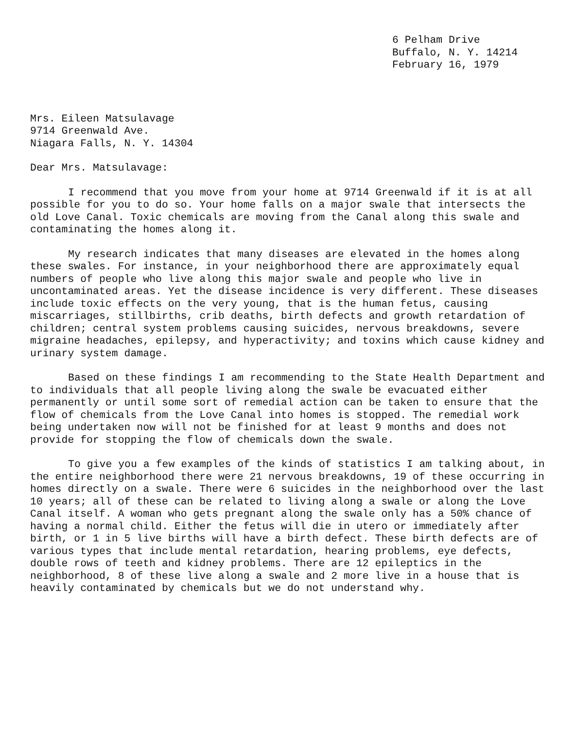6 Pelham Drive Buffalo, N. Y. 14214 February 16, 1979
Mrs. Eileen Matsulavage 9714 Greenwald Ave. Niagara Falls, N. Y. 14304
Dear Mrs. Matsulavage:
I recommend that you move from your home at 9714 Greenwald if it is at all possible for you to do so. Your home falls on a major swale that intersects the old Love Canal. Toxic chemicals are moving from the Canal along this swale and contaminating the homes along it.
My research indicates that many diseases are elevated in the homes along these swales. For instance, in your neighborhood there are approximately equal numbers of people who live along this major swale and people who live in uncontaminated areas. Yet the disease incidence is very different. These diseases include toxic effects on the very young, that is the human fetus, causing miscarriages, stillbirths, crib deaths, birth defects and growth retardation of children; central system problems causing suicides, nervous breakdowns, severe migraine headaches, epilepsy, and hyperactivity; and toxins which cause kidney and urinary system damage.
Based on these findings I am recommending to the State Health Department and to individuals that all people living along the swale be evacuated either permanently or until some sort of remedial action can be taken to ensure that the flow of chemicals from the Love Canal into homes is stopped. The remedial work being undertaken now will not be finished for at least 9 months and does not provide for stopping the flow of chemicals down the swale.
To give you a few examples of the kinds of statistics I am talking about, in the entire neighborhood there were 21 nervous breakdowns, 19 of these occurring in homes directly on a swale. There were 6 suicides in the neighborhood over the last 10 years; all of these can be related to living along a swale or along the Love Canal itself. A woman who gets pregnant along the swale only has a 50% chance of having a normal child. Either the fetus will die in utero or immediately after birth, or 1 in 5 live births will have a birth defect. These birth defects are of various types that include mental retardation, hearing problems, eye defects, double rows of teeth and kidney problems. There are 12 epileptics in the neighborhood, 8 of these live along a swale and 2 more live in a house that is heavily contaminated by chemicals but we do not understand why.